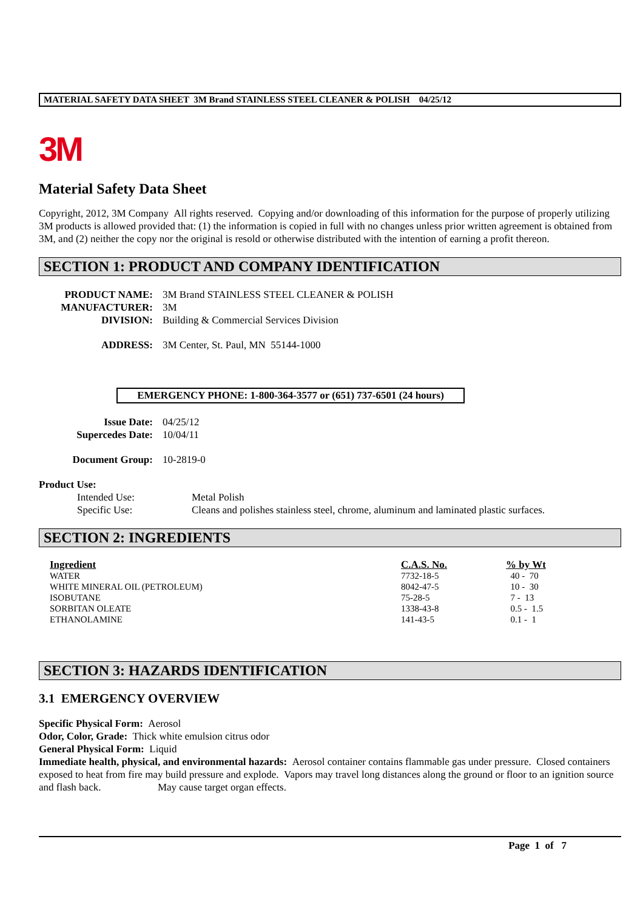MATERIAL SAFETY DATA SHEET 3M Brand STAINLESS STEEL CLEANER & POLISH 04/25/12
3M
Material Safety Data Sheet
Copyright, 2012, 3M Company All rights reserved. Copying and/or downloading of this information for the purpose of properly utilizing 3M products is allowed provided that: (1) the information is copied in full with no changes unless prior written agreement is obtained from 3M, and (2) neither the copy nor the original is resold or otherwise distributed with the intention of earning a profit thereon.
SECTION 1: PRODUCT AND COMPANY IDENTIFICATION
| PRODUCT NAME: | 3M Brand STAINLESS STEEL CLEANER & POLISH |
| MANUFACTURER: | 3M |
| DIVISION: | Building & Commercial Services Division |
| ADDRESS: | 3M Center, St. Paul, MN 55144-1000 |
EMERGENCY PHONE: 1-800-364-3577 or (651) 737-6501 (24 hours)
| Issue Date: | 04/25/12 |
| Supercedes Date: | 10/04/11 |
| Document Group: | 10-2819-0 |
Product Use:
| Intended Use: | Metal Polish |
| Specific Use: | Cleans and polishes stainless steel, chrome, aluminum and laminated plastic surfaces. |
SECTION 2: INGREDIENTS
| Ingredient | C.A.S. No. | % by Wt |
| --- | --- | --- |
| WATER | 7732-18-5 | 40 - 70 |
| WHITE MINERAL OIL (PETROLEUM) | 8042-47-5 | 10 - 30 |
| ISOBUTANE | 75-28-5 | 7 - 13 |
| SORBITAN OLEATE | 1338-43-8 | 0.5 - 1.5 |
| ETHANOLAMINE | 141-43-5 | 0.1 - 1 |
SECTION 3: HAZARDS IDENTIFICATION
3.1 EMERGENCY OVERVIEW
Specific Physical Form: Aerosol
Odor, Color, Grade: Thick white emulsion citrus odor
General Physical Form: Liquid
Immediate health, physical, and environmental hazards: Aerosol container contains flammable gas under pressure. Closed containers exposed to heat from fire may build pressure and explode. Vapors may travel long distances along the ground or floor to an ignition source and flash back. May cause target organ effects.
Page 1 of 7